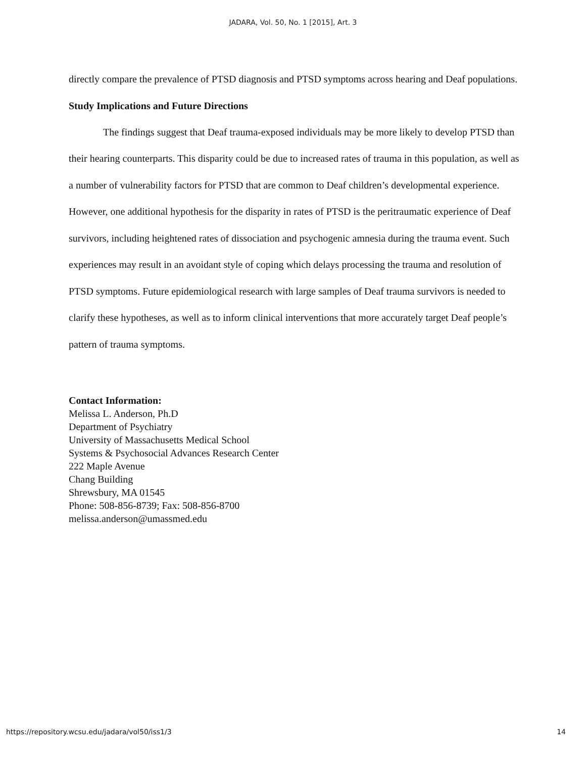JADARA, Vol. 50, No. 1 [2015], Art. 3
directly compare the prevalence of PTSD diagnosis and PTSD symptoms across hearing and Deaf populations.
Study Implications and Future Directions
The findings suggest that Deaf trauma-exposed individuals may be more likely to develop PTSD than their hearing counterparts. This disparity could be due to increased rates of trauma in this population, as well as a number of vulnerability factors for PTSD that are common to Deaf children’s developmental experience. However, one additional hypothesis for the disparity in rates of PTSD is the peritraumatic experience of Deaf survivors, including heightened rates of dissociation and psychogenic amnesia during the trauma event. Such experiences may result in an avoidant style of coping which delays processing the trauma and resolution of PTSD symptoms. Future epidemiological research with large samples of Deaf trauma survivors is needed to clarify these hypotheses, as well as to inform clinical interventions that more accurately target Deaf people’s pattern of trauma symptoms.
Contact Information:
Melissa L. Anderson, Ph.D
Department of Psychiatry
University of Massachusetts Medical School
Systems & Psychosocial Advances Research Center
222 Maple Avenue
Chang Building
Shrewsbury, MA 01545
Phone: 508-856-8739; Fax: 508-856-8700
melissa.anderson@umassmed.edu
https://repository.wcsu.edu/jadara/vol50/iss1/3 14